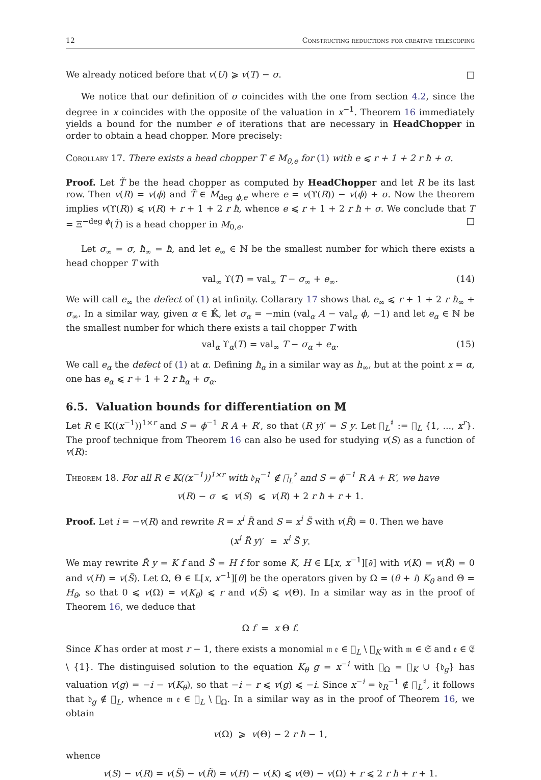12 Constructing reductions for creative telescoping
We already noticed before that v(U) ⩾ v(T) − σ. □
We notice that our definition of σ coincides with the one from section 4.2, since the degree in x coincides with the opposite of the valuation in x<sup>−1</sup>. Theorem 16 immediately yields a bound for the number e of iterations that are necessary in HeadChopper in order to obtain a head chopper. More precisely:
Corollary 17. There exists a head chopper T ∈ M<sub>0,e</sub> for (1) with e ⩽ r + 1 + 2 r ħ + σ.
Proof. Let T̃ be the head chopper as computed by HeadChopper and let R be its last row. Then v(R) = v(ϕ) and T̃ ∈ M<sub>deg ϕ,e</sub> where e = v(ϒ(R)) − v(ϕ) + σ. Now the theorem implies v(ϒ(R)) ⩽ v(R) + r + 1 + 2 r ħ, whence e ⩽ r + 1 + 2 r ħ + σ. We conclude that T = Ξ<sup>−deg ϕ</sup>(T̃) is a head chopper in M<sub>0,e</sub>. □
Let σ<sub>∞</sub> = σ, ħ<sub>∞</sub> = ħ, and let e<sub>∞</sub> ∈ ℕ be the smallest number for which there exists a head chopper T with
val<sub>∞</sub> ϒ(T) = val<sub>∞</sub> T − σ<sub>∞</sub> + e<sub>∞</sub>. (14)
We will call e<sub>∞</sub> the defect of (1) at infinity. Collarary 17 shows that e<sub>∞</sub> ⩽ r + 1 + 2 r ħ<sub>∞</sub> + σ<sub>∞</sub>. In a similar way, given α ∈ 𝕂̂, let σ<sub>α</sub> = −min (val<sub>α</sub> A − val<sub>α</sub> ϕ, −1) and let e<sub>α</sub> ∈ ℕ be the smallest number for which there exists a tail chopper T with
val<sub>α</sub> ϒ<sub>α</sub>(T) = val<sub>∞</sub> T − σ<sub>α</sub> + e<sub>α</sub>. (15)
We call e<sub>α</sub> the defect of (1) at α. Defining ħ<sub>α</sub> in a similar way as h<sub>∞</sub>, but at the point x = α, one has e<sub>α</sub> ⩽ r + 1 + 2 r ħ<sub>α</sub> + σ<sub>α</sub>.
6.5. Valuation bounds for differentiation on 𝕄
Let R ∈ 𝕂((x<sup>−1</sup>))<sup>1×r</sup> and S = ϕ<sup>−1</sup> R A + R′, so that (R y)′ = S y. Let 𝔋<sub>L</sub><sup>♯</sup> := 𝔋<sub>L</sub> {1, ..., x<sup>r</sup>}. The proof technique from Theorem 16 can also be used for studying v(S) as a function of v(R):
Theorem 18. For all R ∈ 𝕂((x<sup>−1</sup>))<sup>1×r</sup> with 𝔡<sub>R</sub><sup>−1</sup> ∉ 𝔋<sub>L</sub><sup>♯</sup> and S = ϕ<sup>−1</sup> R A + R′, we have
v(R) − σ ⩽ v(S) ⩽ v(R) + 2 r ħ + r + 1.
Proof. Let i = −v(R) and rewrite R = x<sup>i</sup> R̃ and S = x<sup>i</sup> S̃ with v(R̃) = 0. Then we have
(x<sup>i</sup> R̃ y)′ = x<sup>i</sup> S̃ y.
We may rewrite R̃ y = K f and S̃ = H f for some K, H ∈ 𝕃[x, x<sup>−1</sup>][∂] with v(K) = v(R̃) = 0 and v(H) = v(S̃). Let Ω, Θ ∈ 𝕃[x, x<sup>−1</sup>][θ] be the operators given by Ω = (θ + i) K<sub>θ</sub> and Θ = H<sub>θ</sub>, so that 0 ⩽ v(Ω) = v(K<sub>θ</sub>) ⩽ r and v(S̃) ⩽ v(Θ). In a similar way as in the proof of Theorem 16, we deduce that
Ω f = x Θ f.
Since K has order at most r − 1, there exists a monomial 𝔪 𝔢 ∈ 𝔋<sub>L</sub> \ 𝔋<sub>K</sub> with 𝔪 ∈ 𝔖 and 𝔢 ∈ 𝔈 \ {1}. The distinguised solution to the equation K<sub>θ</sub> g = x<sup>−i</sup> with 𝔋<sub>Ω</sub> = 𝔋<sub>K</sub> ∪ {𝔡<sub>g</sub>} has valuation v(g) = −i − v(K<sub>θ</sub>), so that −i − r ⩽ v(g) ⩽ −i. Since x<sup>−i</sup> = 𝔡<sub>R</sub><sup>−1</sup> ∉ 𝔋<sub>L</sub><sup>♯</sup>, it follows that 𝔡<sub>g</sub> ∉ 𝔋<sub>L</sub>, whence 𝔪 𝔢 ∈ 𝔋<sub>L</sub> \ 𝔋<sub>Ω</sub>. In a similar way as in the proof of Theorem 16, we obtain
v(Ω) ⩾ v(Θ) − 2 r ħ − 1,
whence
v(S) − v(R) = v(S̃) − v(R̃) = v(H) − v(K) ⩽ v(Θ) − v(Ω) + r ⩽ 2 r ħ + r + 1.